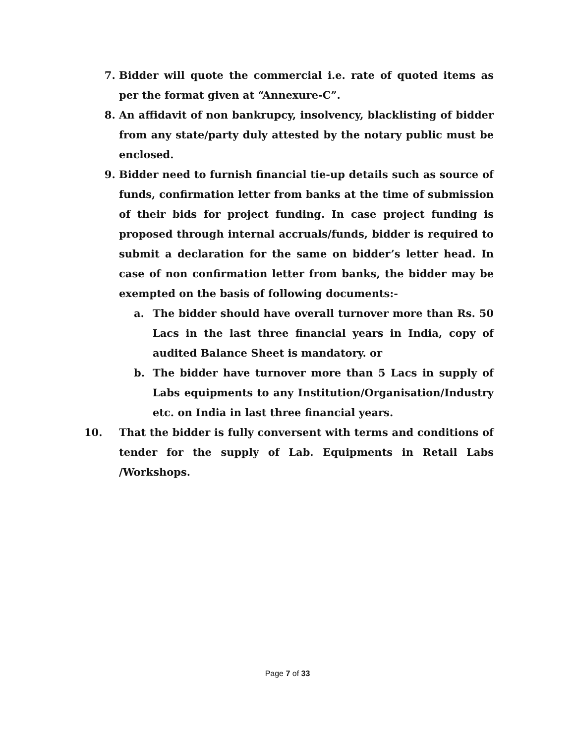7. Bidder will quote the commercial i.e. rate of quoted items as per the format given at “Annexure-C”.
8. An affidavit of non bankrupcy, insolvency, blacklisting of bidder from any state/party duly attested by the notary public must be enclosed.
9. Bidder need to furnish financial tie-up details such as source of funds, confirmation letter from banks at the time of submission of their bids for project funding. In case project funding is proposed through internal accruals/funds, bidder is required to submit a declaration for the same on bidder’s letter head. In case of non confirmation letter from banks, the bidder may be exempted on the basis of following documents:-
a. The bidder should have overall turnover more than Rs. 50 Lacs in the last three financial years in India, copy of audited Balance Sheet is mandatory. or
b. The bidder have turnover more than 5 Lacs in supply of Labs equipments to any Institution/Organisation/Industry etc. on India in last three financial years.
10. That the bidder is fully conversent with terms and conditions of tender for the supply of Lab. Equipments in Retail Labs /Workshops.
Page 7 of 33